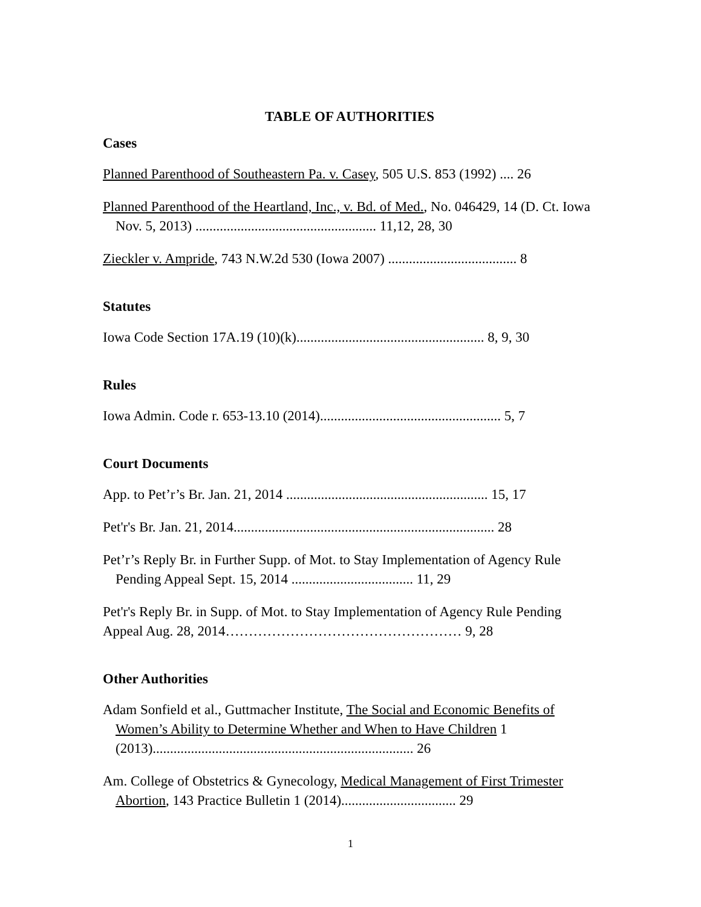TABLE OF AUTHORITIES
Cases
Planned Parenthood of Southeastern Pa. v. Casey, 505 U.S. 853 (1992) .... 26
Planned Parenthood of the Heartland, Inc., v. Bd. of Med., No. 046429, 14 (D. Ct. Iowa Nov. 5, 2013) .................................................... 11,12, 28, 30
Zieckler v. Ampride, 743 N.W.2d 530 (Iowa 2007) ..................................... 8
Statutes
Iowa Code Section 17A.19 (10)(k)...................................................... 8, 9, 30
Rules
Iowa Admin. Code r. 653-13.10 (2014).................................................... 5, 7
Court Documents
App. to Pet’r’s Br. Jan. 21, 2014 .......................................................... 15, 17
Pet'r's Br. Jan. 21, 2014........................................................................... 28
Pet’r’s Reply Br. in Further Supp. of Mot. to Stay Implementation of Agency Rule Pending Appeal Sept. 15, 2014 ................................... 11, 29
Pet'r's Reply Br. in Supp. of Mot. to Stay Implementation of Agency Rule Pending Appeal Aug. 28, 2014…………………………………………… 9, 28
Other Authorities
Adam Sonfield et al., Guttmacher Institute, The Social and Economic Benefits of Women’s Ability to Determine Whether and When to Have Children 1 (2013)........................................................................... 26
Am. College of Obstetrics & Gynecology, Medical Management of First Trimester Abortion, 143 Practice Bulletin 1 (2014)................................. 29
1